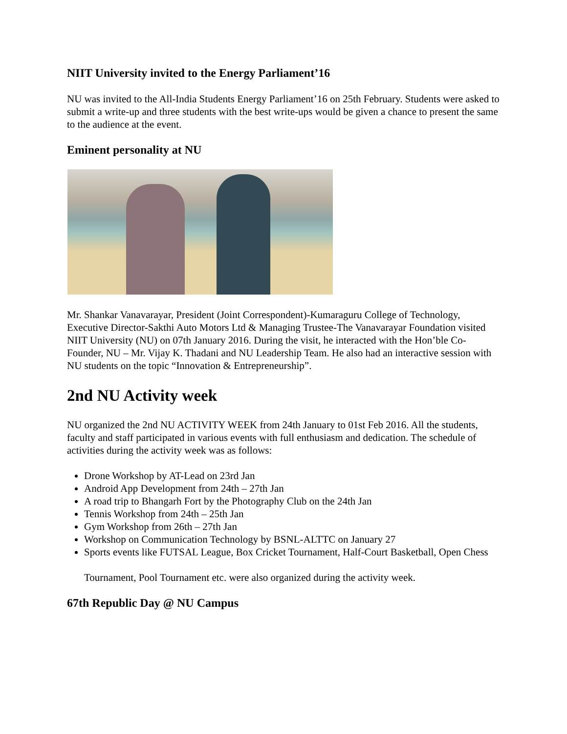NIIT University invited to the Energy Parliament’16
NU was invited to the All-India Students Energy Parliament’16 on 25th February. Students were asked to submit a write-up and three students with the best write-ups would be given a chance to present the same to the audience at the event.
Eminent personality at NU
Mr. Shankar Vanavarayar, President (Joint Correspondent)-Kumaraguru College of Technology, Executive Director-Sakthi Auto Motors Ltd & Managing Trustee-The Vanavarayar Foundation visited NIIT University (NU) on 07th January 2016. During the visit, he interacted with the Hon’ble Co-Founder, NU – Mr. Vijay K. Thadani and NU Leadership Team. He also had an interactive session with NU students on the topic “Innovation & Entrepreneurship”.
2nd NU Activity week
NU organized the 2nd NU ACTIVITY WEEK from 24th January to 01st Feb 2016. All the students, faculty and staff participated in various events with full enthusiasm and dedication. The schedule of activities during the activity week was as follows:
Drone Workshop by AT-Lead on 23rd Jan
Android App Development from 24th – 27th Jan
A road trip to Bhangarh Fort by the Photography Club on the 24th Jan
Tennis Workshop from 24th – 25th Jan
Gym Workshop from 26th – 27th Jan
Workshop on Communication Technology by BSNL-ALTTC on January 27
Sports events like FUTSAL League, Box Cricket Tournament, Half-Court Basketball, Open Chess
Tournament, Pool Tournament etc. were also organized during the activity week.
67th Republic Day @ NU Campus